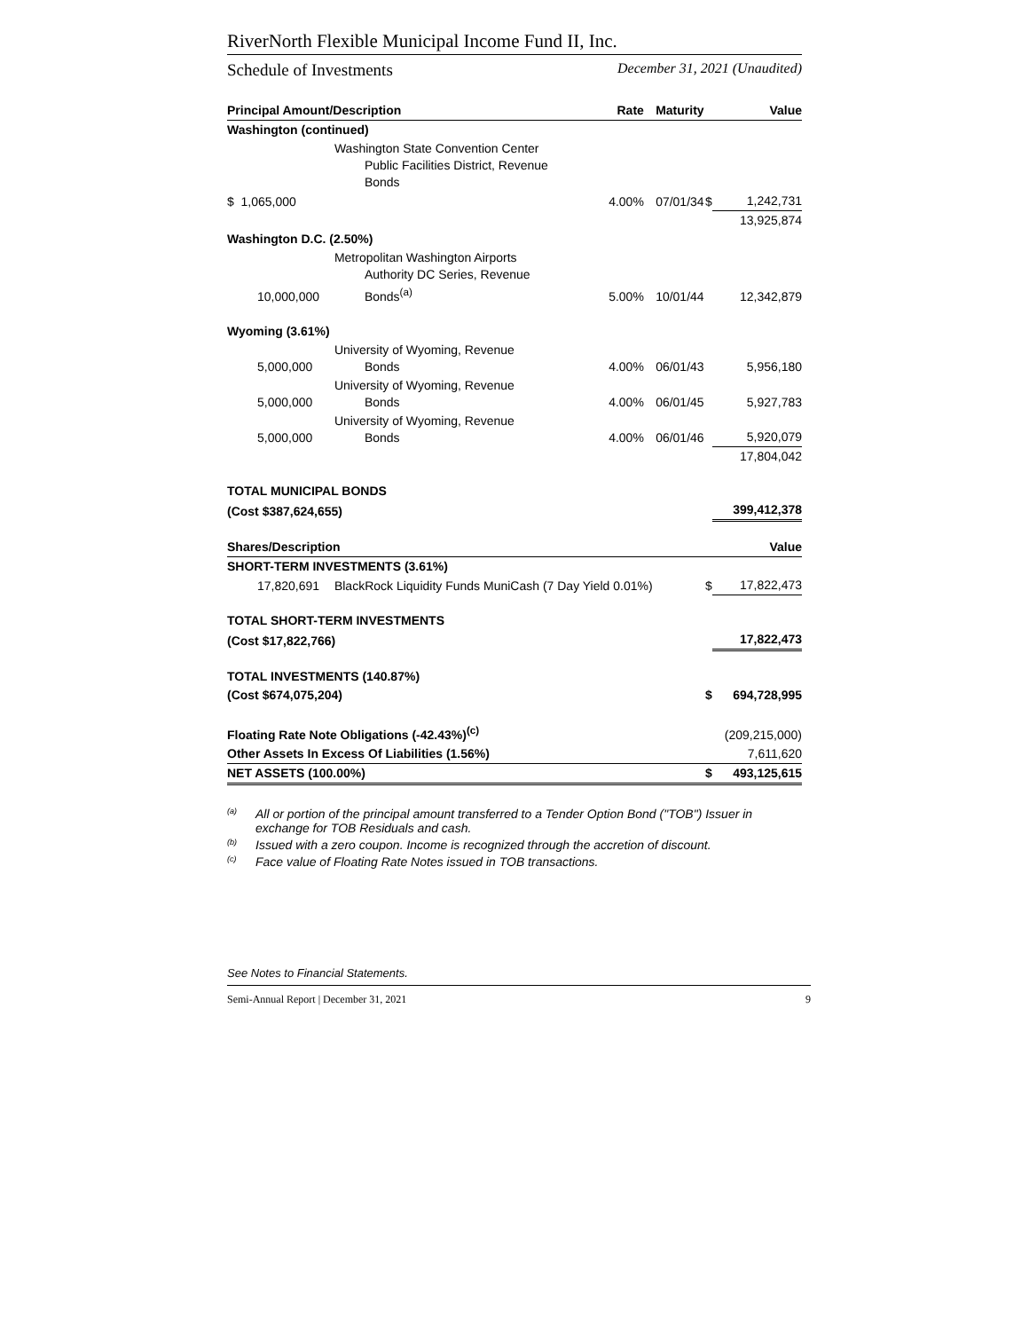RiverNorth Flexible Municipal Income Fund II, Inc.
Schedule of Investments December 31, 2021 (Unaudited)
| Principal Amount/Description | | Rate | Maturity | | Value |
| --- | --- | --- | --- | --- | --- |
| Washington (continued) | | | | | |
| | Washington State Convention Center Public Facilities District, Revenue Bonds | | | | |
| $ 1,065,000 | | 4.00% | 07/01/34 | $ | 1,242,731 |
| | | | | | 13,925,874 |
| Washington D.C. (2.50%) | | | | | |
| 10,000,000 | Metropolitan Washington Airports Authority DC Series, Revenue Bonds<sup>(a)</sup> | 5.00% | 10/01/44 | | 12,342,879 |
| Wyoming (3.61%) | | | | | |
| 5,000,000 | University of Wyoming, Revenue Bonds | 4.00% | 06/01/43 | | 5,956,180 |
| 5,000,000 | University of Wyoming, Revenue Bonds | 4.00% | 06/01/45 | | 5,927,783 |
| 5,000,000 | University of Wyoming, Revenue Bonds | 4.00% | 06/01/46 | | 5,920,079 |
| | | | | | 17,804,042 |
| TOTAL MUNICIPAL BONDS | | | | | |
| (Cost $387,624,655) | | | | | 399,412,378 |
| Shares/Description | | | | | Value |
| SHORT-TERM INVESTMENTS (3.61%) | | | | | |
| 17,820,691 | BlackRock Liquidity Funds MuniCash (7 Day Yield 0.01%) | | | $ | 17,822,473 |
| TOTAL SHORT-TERM INVESTMENTS | | | | | |
| (Cost $17,822,766) | | | | | 17,822,473 |
| TOTAL INVESTMENTS (140.87%) | | | | | |
| (Cost $674,075,204) | | | | $ | 694,728,995 |
| Floating Rate Note Obligations (-42.43%)<sup>(c)</sup> | | | | | (209,215,000) |
| Other Assets In Excess Of Liabilities (1.56%) | | | | | 7,611,620 |
| NET ASSETS (100.00%) | | | | $ | 493,125,615 |
<sup>(a)</sup> All or portion of the principal amount transferred to a Tender Option Bond ("TOB") Issuer in exchange for TOB Residuals and cash.
<sup>(b)</sup> Issued with a zero coupon. Income is recognized through the accretion of discount.
<sup>(c)</sup> Face value of Floating Rate Notes issued in TOB transactions.
See Notes to Financial Statements.
Semi-Annual Report | December 31, 2021 9